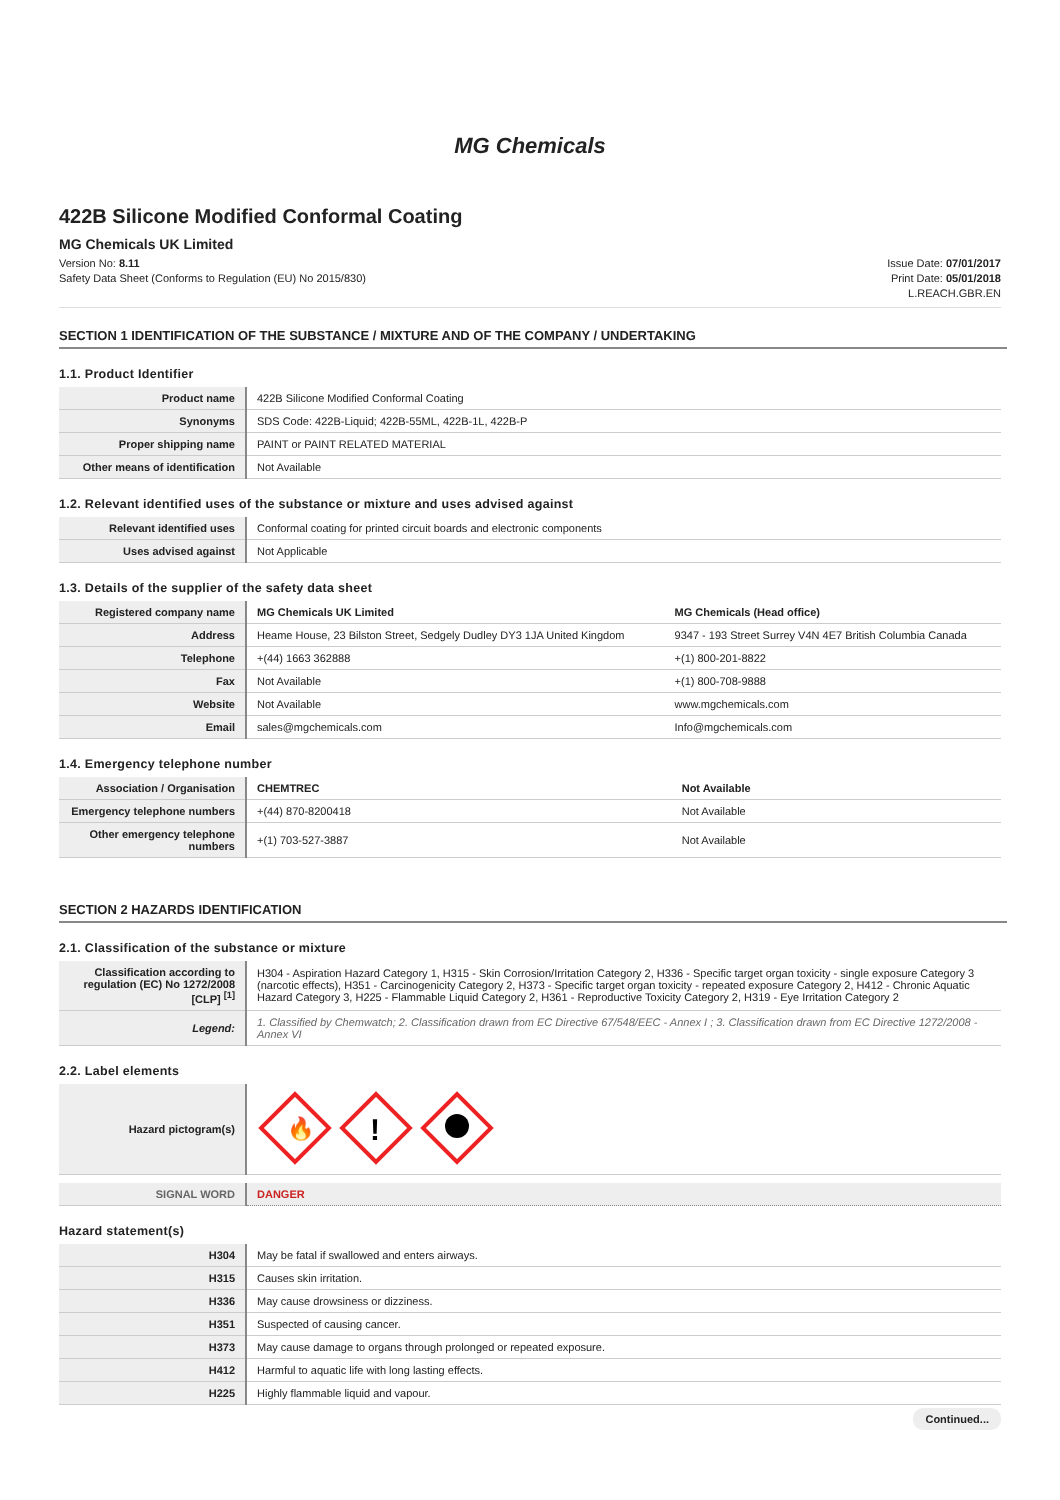MG Chemicals
422B Silicone Modified Conformal Coating
MG Chemicals UK Limited
Version No: 8.11
Safety Data Sheet (Conforms to Regulation (EU) No 2015/830)
Issue Date: 07/01/2017
Print Date: 05/01/2018
L.REACH.GBR.EN
SECTION 1 IDENTIFICATION OF THE SUBSTANCE / MIXTURE AND OF THE COMPANY / UNDERTAKING
1.1. Product Identifier
| Product name | 422B Silicone Modified Conformal Coating |
| Synonyms | SDS Code: 422B-Liquid; 422B-55ML, 422B-1L, 422B-P |
| Proper shipping name | PAINT or PAINT RELATED MATERIAL |
| Other means of identification | Not Available |
1.2. Relevant identified uses of the substance or mixture and uses advised against
| Relevant identified uses | Conformal coating for printed circuit boards and electronic components |
| Uses advised against | Not Applicable |
1.3. Details of the supplier of the safety data sheet
| Registered company name | MG Chemicals UK Limited | MG Chemicals (Head office) |
| --- | --- | --- |
| Address | Heame House, 23 Bilston Street, Sedgely Dudley DY3 1JA United Kingdom | 9347 - 193 Street Surrey V4N 4E7 British Columbia Canada |
| Telephone | +(44) 1663 362888 | +(1) 800-201-8822 |
| Fax | Not Available | +(1) 800-708-9888 |
| Website | Not Available | www.mgchemicals.com |
| Email | sales@mgchemicals.com | Info@mgchemicals.com |
1.4. Emergency telephone number
| Association / Organisation | CHEMTREC | Not Available |
| --- | --- | --- |
| Emergency telephone numbers | +(44) 870-8200418 | Not Available |
| Other emergency telephone numbers | +(1) 703-527-3887 | Not Available |
SECTION 2 HAZARDS IDENTIFICATION
2.1. Classification of the substance or mixture
| Classification according to regulation (EC) No 1272/2008 [CLP] <sup>[1]</sup> | H304 - Aspiration Hazard Category 1, H315 - Skin Corrosion/Irritation Category 2, H336 - Specific target organ toxicity - single exposure Category 3 (narcotic effects), H351 - Carcinogenicity Category 2, H373 - Specific target organ toxicity - repeated exposure Category 2, H412 - Chronic Aquatic Hazard Category 3, H225 - Flammable Liquid Category 2, H361 - Reproductive Toxicity Category 2, H319 - Eye Irritation Category 2 |
| Legend: | 1. Classified by Chemwatch; 2. Classification drawn from EC Directive 67/548/EEC - Annex I ; 3. Classification drawn from EC Directive 1272/2008 - Annex VI |
2.2. Label elements
| Hazard pictogram(s) | 🔥 ! |
| SIGNAL WORD | DANGER |
Hazard statement(s)
| H304 | May be fatal if swallowed and enters airways. |
| H315 | Causes skin irritation. |
| H336 | May cause drowsiness or dizziness. |
| H351 | Suspected of causing cancer. |
| H373 | May cause damage to organs through prolonged or repeated exposure. |
| H412 | Harmful to aquatic life with long lasting effects. |
| H225 | Highly flammable liquid and vapour. |
Continued...